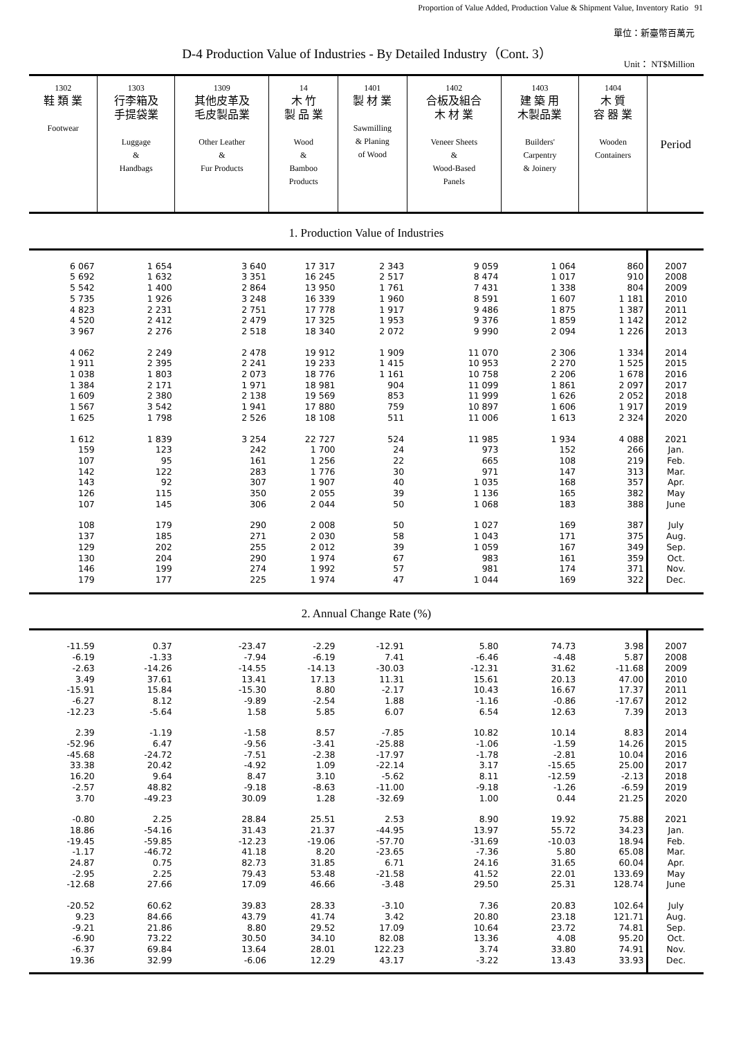Proportion of Value Added, Production Value & Shipment Value, Inventory Ratio 91
單位：新臺幣百萬元
D-4 Production Value of Industries - By Detailed Industry（Cont. 3）
Unit： NT$Million
| 1302 鞋 類 業 Footwear | 1303 行李箱及 手提袋業 Luggage & Handbags | 1309 其他皮革及 毛皮製品業 Other Leather & Fur Products | 14 木 竹 製 品 業 Wood & Bamboo Products | 1401 製 材 業 Sawmilling & Planing of Wood | 1402 合板及組合 木 材 業 Veneer Sheets & Wood-Based Panels | 1403 建 築 用 木製品業 Builders' Carpentry & Joinery | 1404 木 質 容 器 業 Wooden Containers | Period |
| --- | --- | --- | --- | --- | --- | --- | --- | --- |
| 1. Production Value of Industries | | | | | | | | |
| 6 067 | 1 654 | 3 640 | 17 317 | 2 343 | 9 059 | 1 064 | 860 | 2007 |
| 5 692 | 1 632 | 3 351 | 16 245 | 2 517 | 8 474 | 1 017 | 910 | 2008 |
| 5 542 | 1 400 | 2 864 | 13 950 | 1 761 | 7 431 | 1 338 | 804 | 2009 |
| 5 735 | 1 926 | 3 248 | 16 339 | 1 960 | 8 591 | 1 607 | 1 181 | 2010 |
| 4 823 | 2 231 | 2 751 | 17 778 | 1 917 | 9 486 | 1 875 | 1 387 | 2011 |
| 4 520 | 2 412 | 2 479 | 17 325 | 1 953 | 9 376 | 1 859 | 1 142 | 2012 |
| 3 967 | 2 276 | 2 518 | 18 340 | 2 072 | 9 990 | 2 094 | 1 226 | 2013 |
| 4 062 | 2 249 | 2 478 | 19 912 | 1 909 | 11 070 | 2 306 | 1 334 | 2014 |
| 1 911 | 2 395 | 2 241 | 19 233 | 1 415 | 10 953 | 2 270 | 1 525 | 2015 |
| 1 038 | 1 803 | 2 073 | 18 776 | 1 161 | 10 758 | 2 206 | 1 678 | 2016 |
| 1 384 | 2 171 | 1 971 | 18 981 | 904 | 11 099 | 1 861 | 2 097 | 2017 |
| 1 609 | 2 380 | 2 138 | 19 569 | 853 | 11 999 | 1 626 | 2 052 | 2018 |
| 1 567 | 3 542 | 1 941 | 17 880 | 759 | 10 897 | 1 606 | 1 917 | 2019 |
| 1 625 | 1 798 | 2 526 | 18 108 | 511 | 11 006 | 1 613 | 2 324 | 2020 |
| 1 612 | 1 839 | 3 254 | 22 727 | 524 | 11 985 | 1 934 | 4 088 | 2021 |
| 159 | 123 | 242 | 1 700 | 24 | 973 | 152 | 266 | Jan. |
| 107 | 95 | 161 | 1 256 | 22 | 665 | 108 | 219 | Feb. |
| 142 | 122 | 283 | 1 776 | 30 | 971 | 147 | 313 | Mar. |
| 143 | 92 | 307 | 1 907 | 40 | 1 035 | 168 | 357 | Apr. |
| 126 | 115 | 350 | 2 055 | 39 | 1 136 | 165 | 382 | May |
| 107 | 145 | 306 | 2 044 | 50 | 1 068 | 183 | 388 | June |
| 108 | 179 | 290 | 2 008 | 50 | 1 027 | 169 | 387 | July |
| 137 | 185 | 271 | 2 030 | 58 | 1 043 | 171 | 375 | Aug. |
| 129 | 202 | 255 | 2 012 | 39 | 1 059 | 167 | 349 | Sep. |
| 130 | 204 | 290 | 1 974 | 67 | 983 | 161 | 359 | Oct. |
| 146 | 199 | 274 | 1 992 | 57 | 981 | 174 | 371 | Nov. |
| 179 | 177 | 225 | 1 974 | 47 | 1 044 | 169 | 322 | Dec. |
| 2. Annual Change Rate (%) | | | | | | | | |
| -11.59 | 0.37 | -23.47 | -2.29 | -12.91 | 5.80 | 74.73 | 3.98 | 2007 |
| -6.19 | -1.33 | -7.94 | -6.19 | 7.41 | -6.46 | -4.48 | 5.87 | 2008 |
| -2.63 | -14.26 | -14.55 | -14.13 | -30.03 | -12.31 | 31.62 | -11.68 | 2009 |
| 3.49 | 37.61 | 13.41 | 17.13 | 11.31 | 15.61 | 20.13 | 47.00 | 2010 |
| -15.91 | 15.84 | -15.30 | 8.80 | -2.17 | 10.43 | 16.67 | 17.37 | 2011 |
| -6.27 | 8.12 | -9.89 | -2.54 | 1.88 | -1.16 | -0.86 | -17.67 | 2012 |
| -12.23 | -5.64 | 1.58 | 5.85 | 6.07 | 6.54 | 12.63 | 7.39 | 2013 |
| 2.39 | -1.19 | -1.58 | 8.57 | -7.85 | 10.82 | 10.14 | 8.83 | 2014 |
| -52.96 | 6.47 | -9.56 | -3.41 | -25.88 | -1.06 | -1.59 | 14.26 | 2015 |
| -45.68 | -24.72 | -7.51 | -2.38 | -17.97 | -1.78 | -2.81 | 10.04 | 2016 |
| 33.38 | 20.42 | -4.92 | 1.09 | -22.14 | 3.17 | -15.65 | 25.00 | 2017 |
| 16.20 | 9.64 | 8.47 | 3.10 | -5.62 | 8.11 | -12.59 | -2.13 | 2018 |
| -2.57 | 48.82 | -9.18 | -8.63 | -11.00 | -9.18 | -1.26 | -6.59 | 2019 |
| 3.70 | -49.23 | 30.09 | 1.28 | -32.69 | 1.00 | 0.44 | 21.25 | 2020 |
| -0.80 | 2.25 | 28.84 | 25.51 | 2.53 | 8.90 | 19.92 | 75.88 | 2021 |
| 18.86 | -54.16 | 31.43 | 21.37 | -44.95 | 13.97 | 55.72 | 34.23 | Jan. |
| -19.45 | -59.85 | -12.23 | -19.06 | -57.70 | -31.69 | -10.03 | 18.94 | Feb. |
| -1.17 | -46.72 | 41.18 | 8.20 | -23.65 | -7.36 | 5.80 | 65.08 | Mar. |
| 24.87 | 0.75 | 82.73 | 31.85 | 6.71 | 24.16 | 31.65 | 60.04 | Apr. |
| -2.95 | 2.25 | 79.43 | 53.48 | -21.58 | 41.52 | 22.01 | 133.69 | May |
| -12.68 | 27.66 | 17.09 | 46.66 | -3.48 | 29.50 | 25.31 | 128.74 | June |
| -20.52 | 60.62 | 39.83 | 28.33 | -3.10 | 7.36 | 20.83 | 102.64 | July |
| 9.23 | 84.66 | 43.79 | 41.74 | 3.42 | 20.80 | 23.18 | 121.71 | Aug. |
| -9.21 | 21.86 | 8.80 | 29.52 | 17.09 | 10.64 | 23.72 | 74.81 | Sep. |
| -6.90 | 73.22 | 30.50 | 34.10 | 82.08 | 13.36 | 4.08 | 95.20 | Oct. |
| -6.37 | 69.84 | 13.64 | 28.01 | 122.23 | 3.74 | 33.80 | 74.91 | Nov. |
| 19.36 | 32.99 | -6.06 | 12.29 | 43.17 | -3.22 | 13.43 | 33.93 | Dec. |